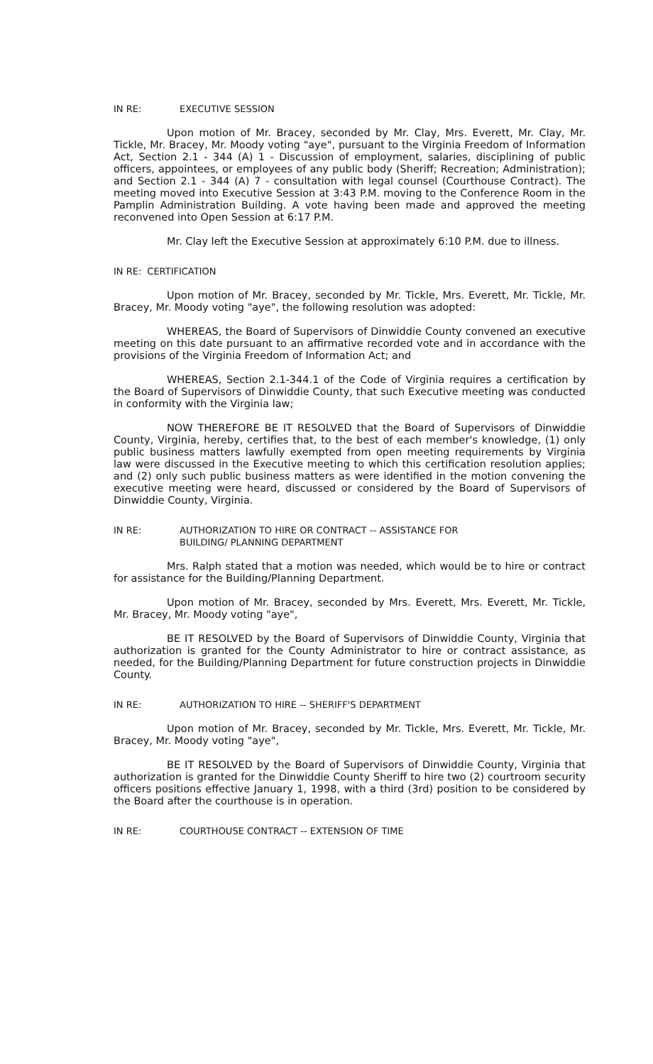IN RE: EXECUTIVE SESSION
Upon motion of Mr. Bracey, seconded by Mr. Clay, Mrs. Everett, Mr. Clay, Mr. Tickle, Mr. Bracey, Mr. Moody voting "aye", pursuant to the Virginia Freedom of Information Act, Section 2.1 - 344 (A) 1 - Discussion of employment, salaries, disciplining of public officers, appointees, or employees of any public body (Sheriff; Recreation; Administration); and Section 2.1 - 344 (A) 7 - consultation with legal counsel (Courthouse Contract). The meeting moved into Executive Session at 3:43 P.M. moving to the Conference Room in the Pamplin Administration Building. A vote having been made and approved the meeting reconvened into Open Session at 6:17 P.M.
Mr. Clay left the Executive Session at approximately 6:10 P.M. due to illness.
IN RE: CERTIFICATION
Upon motion of Mr. Bracey, seconded by Mr. Tickle, Mrs. Everett, Mr. Tickle, Mr. Bracey, Mr. Moody voting "aye", the following resolution was adopted:
WHEREAS, the Board of Supervisors of Dinwiddie County convened an executive meeting on this date pursuant to an affirmative recorded vote and in accordance with the provisions of the Virginia Freedom of Information Act; and
WHEREAS, Section 2.1-344.1 of the Code of Virginia requires a certification by the Board of Supervisors of Dinwiddie County, that such Executive meeting was conducted in conformity with the Virginia law;
NOW THEREFORE BE IT RESOLVED that the Board of Supervisors of Dinwiddie County, Virginia, hereby, certifies that, to the best of each member's knowledge, (1) only public business matters lawfully exempted from open meeting requirements by Virginia law were discussed in the Executive meeting to which this certification resolution applies; and (2) only such public business matters as were identified in the motion convening the executive meeting were heard, discussed or considered by the Board of Supervisors of Dinwiddie County, Virginia.
IN RE: AUTHORIZATION TO HIRE OR CONTRACT -- ASSISTANCE FOR
BUILDING/ PLANNING DEPARTMENT
Mrs. Ralph stated that a motion was needed, which would be to hire or contract for assistance for the Building/Planning Department.
Upon motion of Mr. Bracey, seconded by Mrs. Everett, Mrs. Everett, Mr. Tickle, Mr. Bracey, Mr. Moody voting "aye",
BE IT RESOLVED by the Board of Supervisors of Dinwiddie County, Virginia that authorization is granted for the County Administrator to hire or contract assistance, as needed, for the Building/Planning Department for future construction projects in Dinwiddie County.
IN RE: AUTHORIZATION TO HIRE -- SHERIFF'S DEPARTMENT
Upon motion of Mr. Bracey, seconded by Mr. Tickle, Mrs. Everett, Mr. Tickle, Mr. Bracey, Mr. Moody voting "aye",
BE IT RESOLVED by the Board of Supervisors of Dinwiddie County, Virginia that authorization is granted for the Dinwiddie County Sheriff to hire two (2) courtroom security officers positions effective January 1, 1998, with a third (3rd) position to be considered by the Board after the courthouse is in operation.
IN RE: COURTHOUSE CONTRACT -- EXTENSION OF TIME